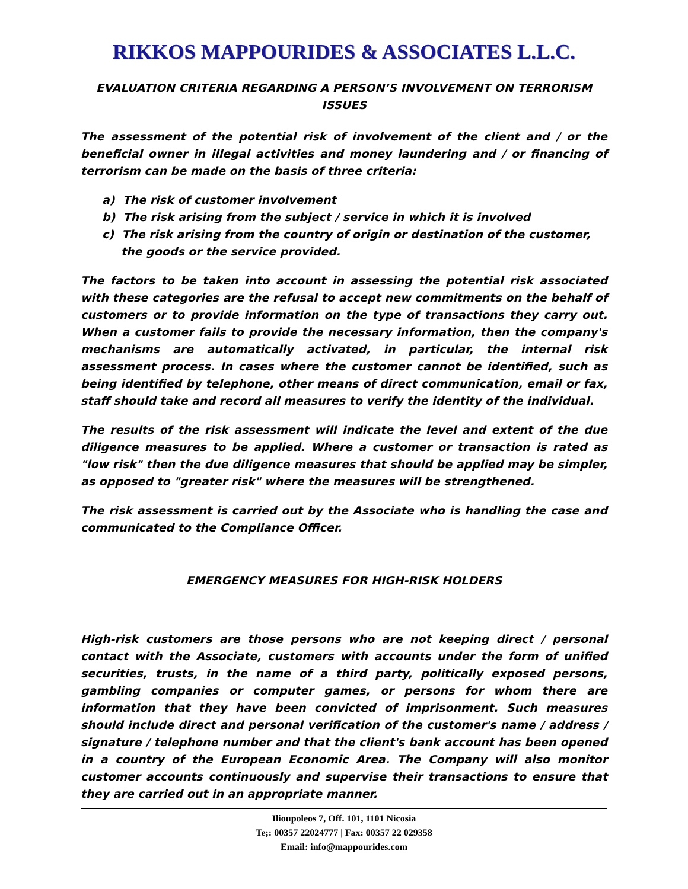RIKKOS MAPPOURIDES & ASSOCIATES L.L.C.
EVALUATION CRITERIA REGARDING A PERSON’S INVOLVEMENT ON TERRORISM ISSUES
The assessment of the potential risk of involvement of the client and / or the beneficial owner in illegal activities and money laundering and / or financing of terrorism can be made on the basis of three criteria:
a) The risk of customer involvement
b) The risk arising from the subject / service in which it is involved
c) The risk arising from the country of origin or destination of the customer, the goods or the service provided.
The factors to be taken into account in assessing the potential risk associated with these categories are the refusal to accept new commitments on the behalf of customers or to provide information on the type of transactions they carry out. When a customer fails to provide the necessary information, then the company's mechanisms are automatically activated, in particular, the internal risk assessment process. In cases where the customer cannot be identified, such as being identified by telephone, other means of direct communication, email or fax, staff should take and record all measures to verify the identity of the individual.
The results of the risk assessment will indicate the level and extent of the due diligence measures to be applied. Where a customer or transaction is rated as "low risk" then the due diligence measures that should be applied may be simpler, as opposed to "greater risk" where the measures will be strengthened.
The risk assessment is carried out by the Associate who is handling the case and communicated to the Compliance Officer.
EMERGENCY MEASURES FOR HIGH-RISK HOLDERS
High-risk customers are those persons who are not keeping direct / personal contact with the Associate, customers with accounts under the form of unified securities, trusts, in the name of a third party, politically exposed persons, gambling companies or computer games, or persons for whom there are information that they have been convicted of imprisonment. Such measures should include direct and personal verification of the customer's name / address / signature / telephone number and that the client's bank account has been opened in a country of the European Economic Area. The Company will also monitor customer accounts continuously and supervise their transactions to ensure that they are carried out in an appropriate manner.
Ilioupoleos 7, Off. 101, 1101 Nicosia
Te;: 00357 22024777 | Fax: 00357 22 029358
Email: info@mappourides.com